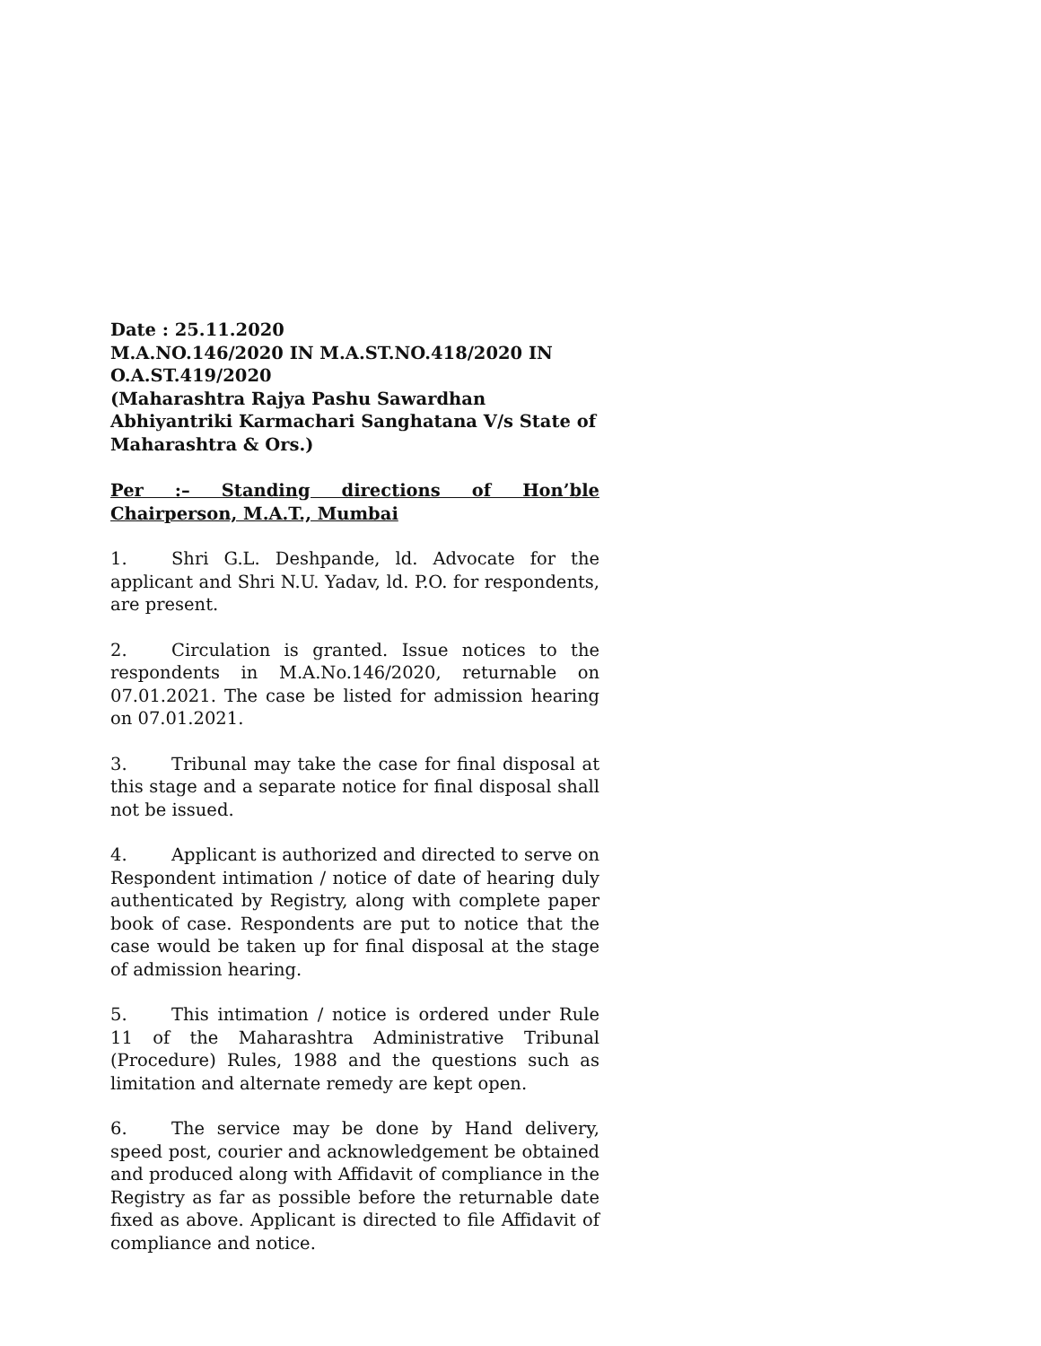Date : 25.11.2020
M.A.NO.146/2020 IN M.A.ST.NO.418/2020 IN O.A.ST.419/2020
(Maharashtra Rajya Pashu Sawardhan Abhiyantriki Karmachari Sanghatana V/s State of Maharashtra & Ors.)
Per :– Standing directions of Hon’ble Chairperson, M.A.T., Mumbai
1. Shri G.L. Deshpande, ld. Advocate for the applicant and Shri N.U. Yadav, ld. P.O. for respondents, are present.
2. Circulation is granted. Issue notices to the respondents in M.A.No.146/2020, returnable on 07.01.2021. The case be listed for admission hearing on 07.01.2021.
3. Tribunal may take the case for final disposal at this stage and a separate notice for final disposal shall not be issued.
4. Applicant is authorized and directed to serve on Respondent intimation / notice of date of hearing duly authenticated by Registry, along with complete paper book of case. Respondents are put to notice that the case would be taken up for final disposal at the stage of admission hearing.
5. This intimation / notice is ordered under Rule 11 of the Maharashtra Administrative Tribunal (Procedure) Rules, 1988 and the questions such as limitation and alternate remedy are kept open.
6. The service may be done by Hand delivery, speed post, courier and acknowledgement be obtained and produced along with Affidavit of compliance in the Registry as far as possible before the returnable date fixed as above. Applicant is directed to file Affidavit of compliance and notice.